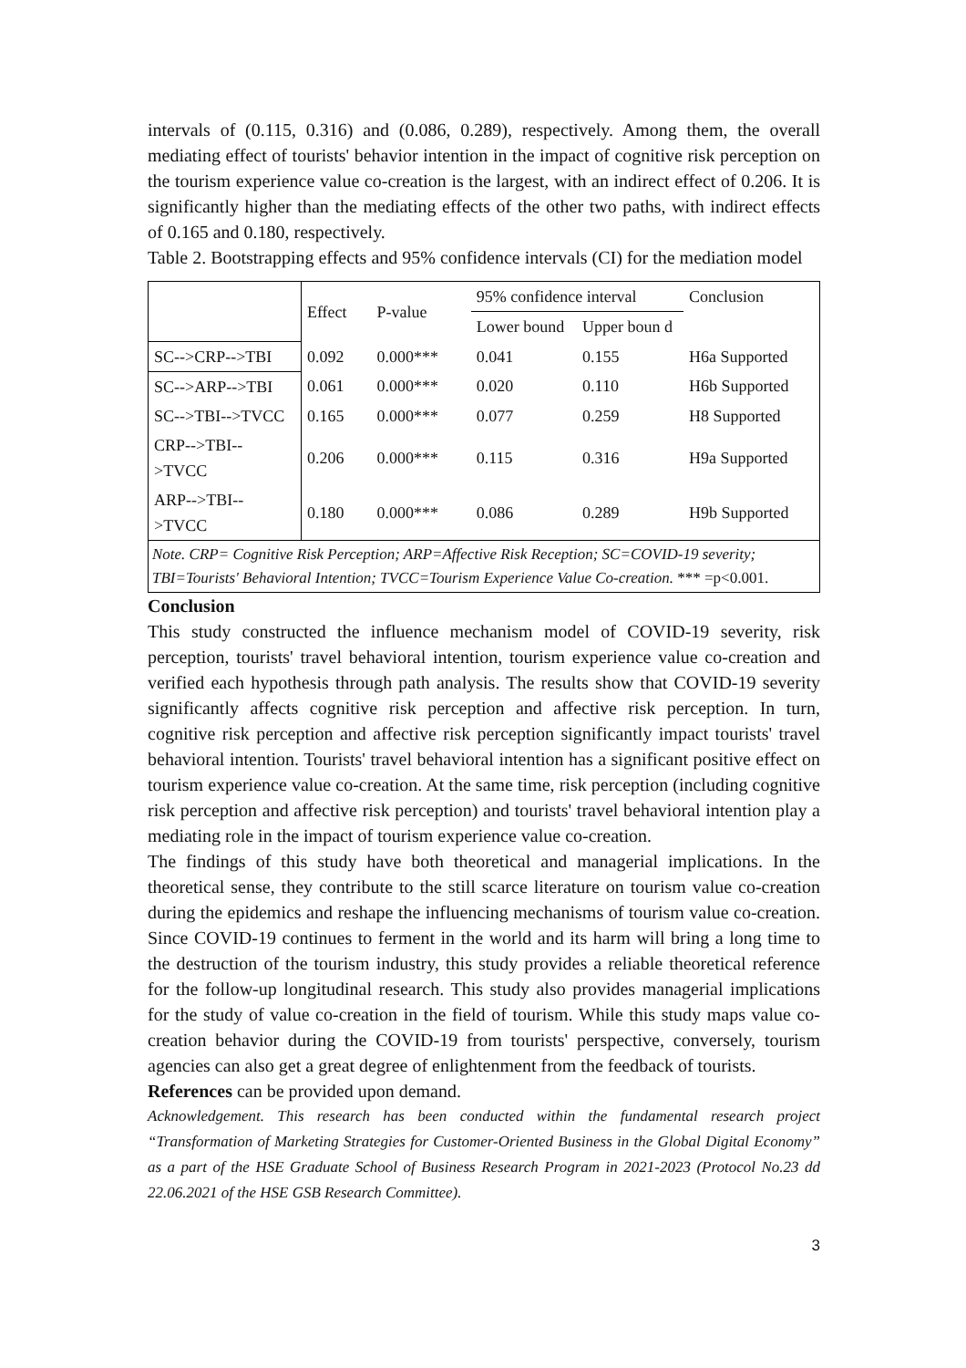intervals of (0.115, 0.316) and (0.086, 0.289), respectively. Among them, the overall mediating effect of tourists' behavior intention in the impact of cognitive risk perception on the tourism experience value co-creation is the largest, with an indirect effect of 0.206. It is significantly higher than the mediating effects of the other two paths, with indirect effects of 0.165 and 0.180, respectively.
Table 2. Bootstrapping effects and 95% confidence intervals (CI) for the mediation model
| | Effect | P-value | 95% confidence interval | | Conclusion |
| | | | Lower bound | Upper boun d | |
| SC-->CRP-->TBI | 0.092 | 0.000*** | 0.041 | 0.155 | H6a Supported |
| SC-->ARP-->TBI | 0.061 | 0.000*** | 0.020 | 0.110 | H6b Supported |
| SC-->TBI-->TVCC | 0.165 | 0.000*** | 0.077 | 0.259 | H8 Supported |
| CRP-->TBI-->TVCC | 0.206 | 0.000*** | 0.115 | 0.316 | H9a Supported |
| ARP-->TBI-->TVCC | 0.180 | 0.000*** | 0.086 | 0.289 | H9b Supported |
| Note. CRP= Cognitive Risk Perception; ARP=Affective Risk Reception; SC=COVID-19 severity; TBI=Tourists' Behavioral Intention; TVCC=Tourism Experience Value Co-creation. *** =p<0.001. | | | | | |
Conclusion
This study constructed the influence mechanism model of COVID-19 severity, risk perception, tourists' travel behavioral intention, tourism experience value co-creation and verified each hypothesis through path analysis. The results show that COVID-19 severity significantly affects cognitive risk perception and affective risk perception. In turn, cognitive risk perception and affective risk perception significantly impact tourists' travel behavioral intention. Tourists' travel behavioral intention has a significant positive effect on tourism experience value co-creation. At the same time, risk perception (including cognitive risk perception and affective risk perception) and tourists' travel behavioral intention play a mediating role in the impact of tourism experience value co-creation.
The findings of this study have both theoretical and managerial implications. In the theoretical sense, they contribute to the still scarce literature on tourism value co-creation during the epidemics and reshape the influencing mechanisms of tourism value co-creation. Since COVID-19 continues to ferment in the world and its harm will bring a long time to the destruction of the tourism industry, this study provides a reliable theoretical reference for the follow-up longitudinal research. This study also provides managerial implications for the study of value co-creation in the field of tourism. While this study maps value co-creation behavior during the COVID-19 from tourists' perspective, conversely, tourism agencies can also get a great degree of enlightenment from the feedback of tourists.
References can be provided upon demand.
Acknowledgement. This research has been conducted within the fundamental research project “Transformation of Marketing Strategies for Customer-Oriented Business in the Global Digital Economy” as a part of the HSE Graduate School of Business Research Program in 2021-2023 (Protocol No.23 dd 22.06.2021 of the HSE GSB Research Committee).
3